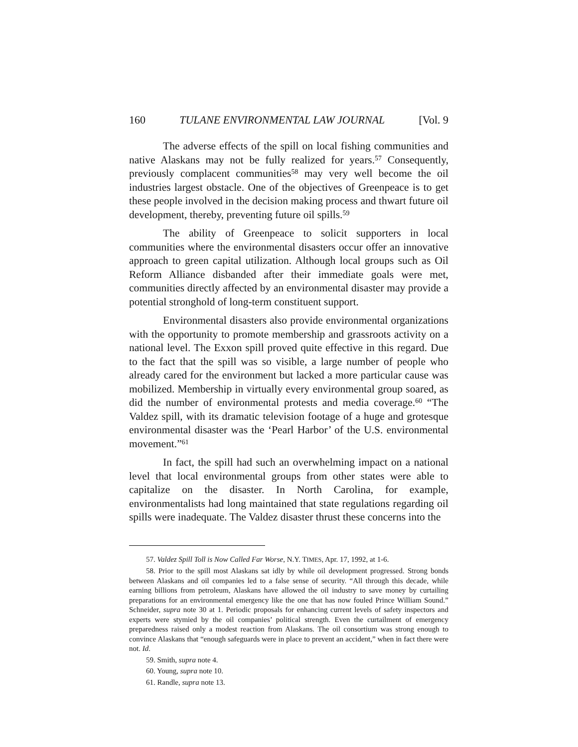160 TULANE ENVIRONMENTAL LAW JOURNAL [Vol. 9
The adverse effects of the spill on local fishing communities and native Alaskans may not be fully realized for years.<sup>57</sup> Consequently, previously complacent communities<sup>58</sup> may very well become the oil industries largest obstacle. One of the objectives of Greenpeace is to get these people involved in the decision making process and thwart future oil development, thereby, preventing future oil spills.<sup>59</sup>
The ability of Greenpeace to solicit supporters in local communities where the environmental disasters occur offer an innovative approach to green capital utilization. Although local groups such as Oil Reform Alliance disbanded after their immediate goals were met, communities directly affected by an environmental disaster may provide a potential stronghold of long-term constituent support.
Environmental disasters also provide environmental organizations with the opportunity to promote membership and grassroots activity on a national level. The Exxon spill proved quite effective in this regard. Due to the fact that the spill was so visible, a large number of people who already cared for the environment but lacked a more particular cause was mobilized. Membership in virtually every environmental group soared, as did the number of environmental protests and media coverage.<sup>60</sup> “The Valdez spill, with its dramatic television footage of a huge and grotesque environmental disaster was the ‘Pearl Harbor’ of the U.S. environmental movement.”<sup>61</sup>
In fact, the spill had such an overwhelming impact on a national level that local environmental groups from other states were able to capitalize on the disaster. In North Carolina, for example, environmentalists had long maintained that state regulations regarding oil spills were inadequate. The Valdez disaster thrust these concerns into the
57. Valdez Spill Toll is Now Called Far Worse, N.Y. TIMES, Apr. 17, 1992, at 1-6.
58. Prior to the spill most Alaskans sat idly by while oil development progressed. Strong bonds between Alaskans and oil companies led to a false sense of security. “All through this decade, while earning billions from petroleum, Alaskans have allowed the oil industry to save money by curtailing preparations for an environmental emergency like the one that has now fouled Prince William Sound.” Schneider, supra note 30 at 1. Periodic proposals for enhancing current levels of safety inspectors and experts were stymied by the oil companies’ political strength. Even the curtailment of emergency preparedness raised only a modest reaction from Alaskans. The oil consortium was strong enough to convince Alaskans that “enough safeguards were in place to prevent an accident,” when in fact there were not. Id.
59. Smith, supra note 4.
60. Young, supra note 10.
61. Randle, supra note 13.